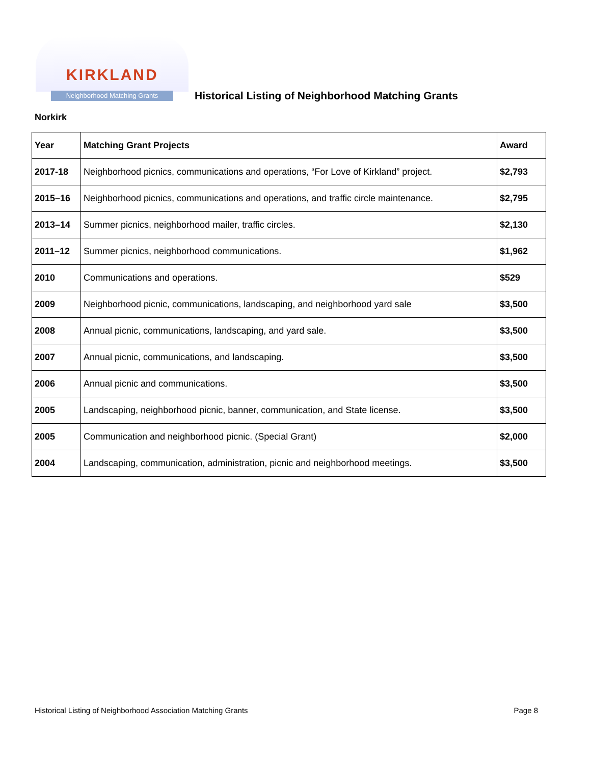KIRKLAND
Neighborhood Matching Grants
Historical Listing of Neighborhood Matching Grants
Norkirk
| Year | Matching Grant Projects | Award |
| --- | --- | --- |
| 2017-18 | Neighborhood picnics, communications and operations, “For Love of Kirkland” project. | $2,793 |
| 2015–16 | Neighborhood picnics, communications and operations, and traffic circle maintenance. | $2,795 |
| 2013–14 | Summer picnics, neighborhood mailer, traffic circles. | $2,130 |
| 2011–12 | Summer picnics, neighborhood communications. | $1,962 |
| 2010 | Communications and operations. | $529 |
| 2009 | Neighborhood picnic, communications, landscaping, and neighborhood yard sale | $3,500 |
| 2008 | Annual picnic, communications, landscaping, and yard sale. | $3,500 |
| 2007 | Annual picnic, communications, and landscaping. | $3,500 |
| 2006 | Annual picnic and communications. | $3,500 |
| 2005 | Landscaping, neighborhood picnic, banner, communication, and State license. | $3,500 |
| 2005 | Communication and neighborhood picnic. (Special Grant) | $2,000 |
| 2004 | Landscaping, communication, administration, picnic and neighborhood meetings. | $3,500 |
Historical Listing of Neighborhood Association Matching Grants Page 8